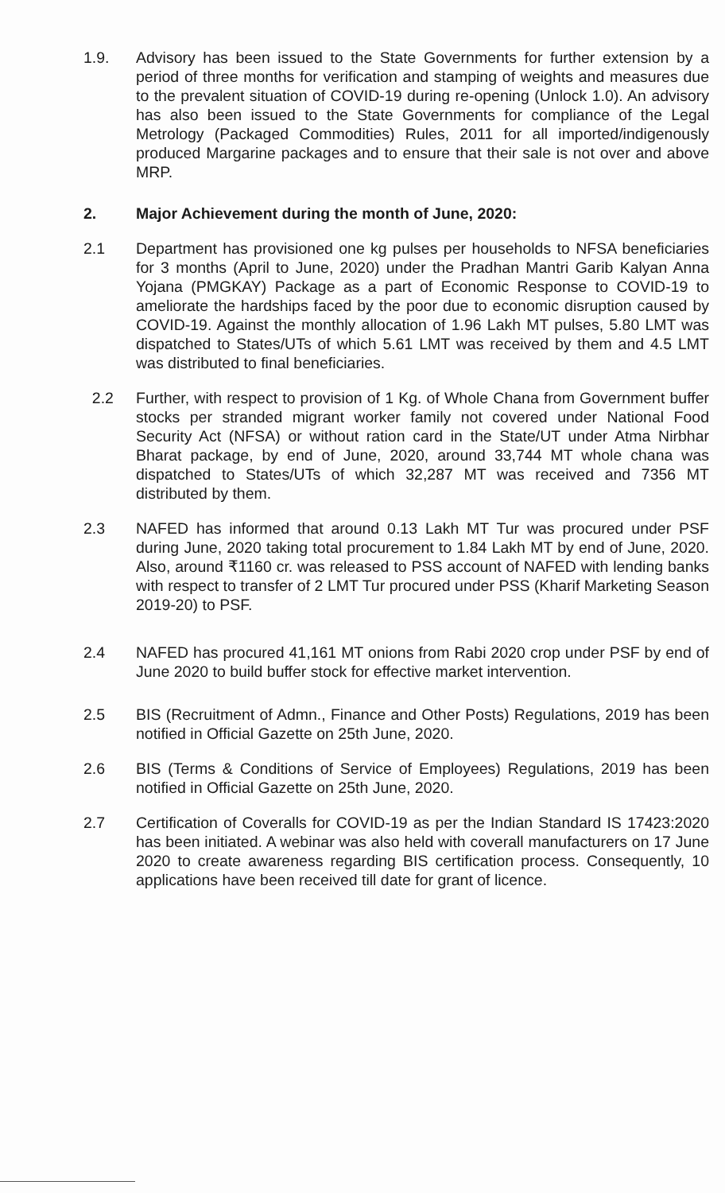1.9. Advisory has been issued to the State Governments for further extension by a period of three months for verification and stamping of weights and measures due to the prevalent situation of COVID-19 during re-opening (Unlock 1.0). An advisory has also been issued to the State Governments for compliance of the Legal Metrology (Packaged Commodities) Rules, 2011 for all imported/indigenously produced Margarine packages and to ensure that their sale is not over and above MRP.
2. Major Achievement during the month of June, 2020:
2.1 Department has provisioned one kg pulses per households to NFSA beneficiaries for 3 months (April to June, 2020) under the Pradhan Mantri Garib Kalyan Anna Yojana (PMGKAY) Package as a part of Economic Response to COVID-19 to ameliorate the hardships faced by the poor due to economic disruption caused by COVID-19. Against the monthly allocation of 1.96 Lakh MT pulses, 5.80 LMT was dispatched to States/UTs of which 5.61 LMT was received by them and 4.5 LMT was distributed to final beneficiaries.
2.2 Further, with respect to provision of 1 Kg. of Whole Chana from Government buffer stocks per stranded migrant worker family not covered under National Food Security Act (NFSA) or without ration card in the State/UT under Atma Nirbhar Bharat package, by end of June, 2020, around 33,744 MT whole chana was dispatched to States/UTs of which 32,287 MT was received and 7356 MT distributed by them.
2.3 NAFED has informed that around 0.13 Lakh MT Tur was procured under PSF during June, 2020 taking total procurement to 1.84 Lakh MT by end of June, 2020. Also, around ₹1160 cr. was released to PSS account of NAFED with lending banks with respect to transfer of 2 LMT Tur procured under PSS (Kharif Marketing Season 2019-20) to PSF.
2.4 NAFED has procured 41,161 MT onions from Rabi 2020 crop under PSF by end of June 2020 to build buffer stock for effective market intervention.
2.5 BIS (Recruitment of Admn., Finance and Other Posts) Regulations, 2019 has been notified in Official Gazette on 25th June, 2020.
2.6 BIS (Terms & Conditions of Service of Employees) Regulations, 2019 has been notified in Official Gazette on 25th June, 2020.
2.7 Certification of Coveralls for COVID-19 as per the Indian Standard IS 17423:2020 has been initiated. A webinar was also held with coverall manufacturers on 17 June 2020 to create awareness regarding BIS certification process. Consequently, 10 applications have been received till date for grant of licence.